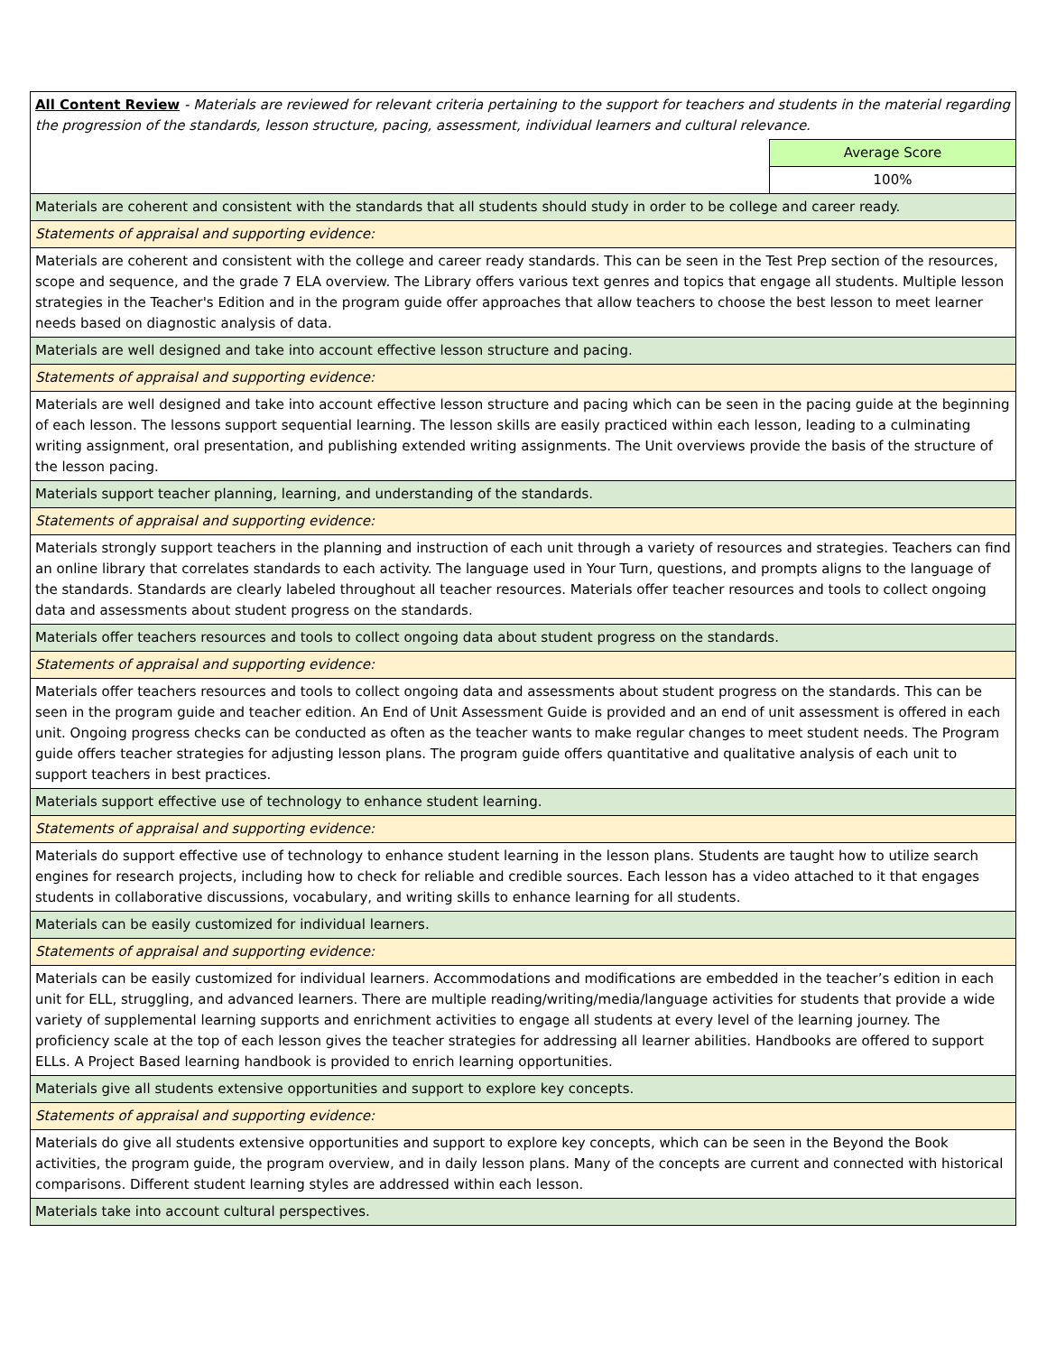| All Content Review - Materials are reviewed for relevant criteria pertaining to the support for teachers and students in the material regarding the progression of the standards, lesson structure, pacing, assessment, individual learners and cultural relevance. | |
| | Average Score |
| | 100% |
| Materials are coherent and consistent with the standards that all students should study in order to be college and career ready. | |
| Statements of appraisal and supporting evidence: | |
| Materials are coherent and consistent with the college and career ready standards. This can be seen in the Test Prep section of the resources, scope and sequence, and the grade 7 ELA overview. The Library offers various text genres and topics that engage all students. Multiple lesson strategies in the Teacher's Edition and in the program guide offer approaches that allow teachers to choose the best lesson to meet learner needs based on diagnostic analysis of data. | |
| Materials are well designed and take into account effective lesson structure and pacing. | |
| Statements of appraisal and supporting evidence: | |
| Materials are well designed and take into account effective lesson structure and pacing which can be seen in the pacing guide at the beginning of each lesson. The lessons support sequential learning. The lesson skills are easily practiced within each lesson, leading to a culminating writing assignment, oral presentation, and publishing extended writing assignments. The Unit overviews provide the basis of the structure of the lesson pacing. | |
| Materials support teacher planning, learning, and understanding of the standards. | |
| Statements of appraisal and supporting evidence: | |
| Materials strongly support teachers in the planning and instruction of each unit through a variety of resources and strategies. Teachers can find an online library that correlates standards to each activity. The language used in Your Turn, questions, and prompts aligns to the language of the standards. Standards are clearly labeled throughout all teacher resources. Materials offer teacher resources and tools to collect ongoing data and assessments about student progress on the standards. | |
| Materials offer teachers resources and tools to collect ongoing data about student progress on the standards. | |
| Statements of appraisal and supporting evidence: | |
| Materials offer teachers resources and tools to collect ongoing data and assessments about student progress on the standards. This can be seen in the program guide and teacher edition. An End of Unit Assessment Guide is provided and an end of unit assessment is offered in each unit. Ongoing progress checks can be conducted as often as the teacher wants to make regular changes to meet student needs. The Program guide offers teacher strategies for adjusting lesson plans. The program guide offers quantitative and qualitative analysis of each unit to support teachers in best practices. | |
| Materials support effective use of technology to enhance student learning. | |
| Statements of appraisal and supporting evidence: | |
| Materials do support effective use of technology to enhance student learning in the lesson plans. Students are taught how to utilize search engines for research projects, including how to check for reliable and credible sources. Each lesson has a video attached to it that engages students in collaborative discussions, vocabulary, and writing skills to enhance learning for all students. | |
| Materials can be easily customized for individual learners. | |
| Statements of appraisal and supporting evidence: | |
| Materials can be easily customized for individual learners. Accommodations and modifications are embedded in the teacher’s edition in each unit for ELL, struggling, and advanced learners. There are multiple reading/writing/media/language activities for students that provide a wide variety of supplemental learning supports and enrichment activities to engage all students at every level of the learning journey. The proficiency scale at the top of each lesson gives the teacher strategies for addressing all learner abilities. Handbooks are offered to support ELLs. A Project Based learning handbook is provided to enrich learning opportunities. | |
| Materials give all students extensive opportunities and support to explore key concepts. | |
| Statements of appraisal and supporting evidence: | |
| Materials do give all students extensive opportunities and support to explore key concepts, which can be seen in the Beyond the Book activities, the program guide, the program overview, and in daily lesson plans. Many of the concepts are current and connected with historical comparisons. Different student learning styles are addressed within each lesson. | |
| Materials take into account cultural perspectives. | |